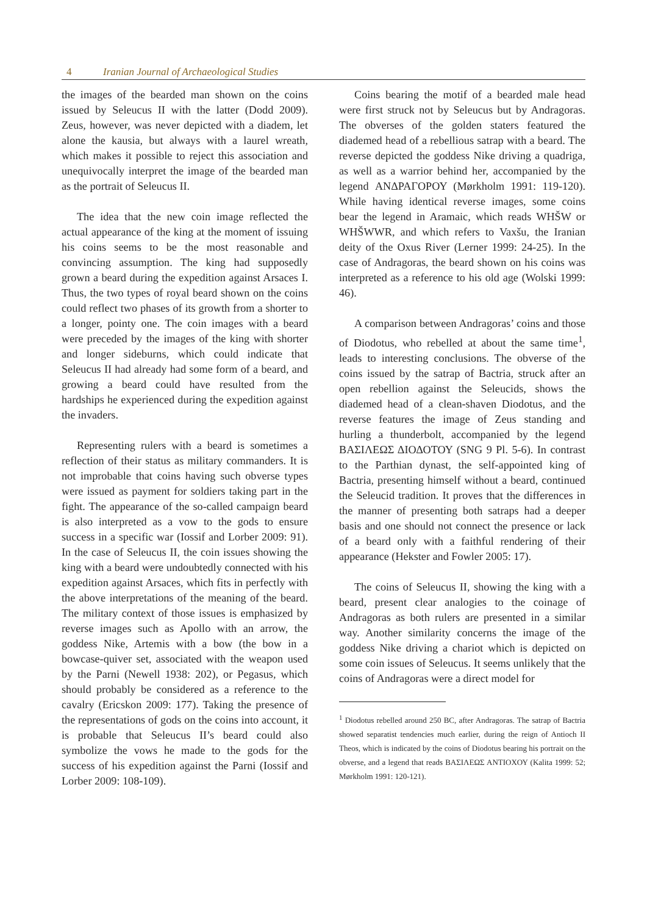4 Iranian Journal of Archaeological Studies
the images of the bearded man shown on the coins issued by Seleucus II with the latter (Dodd 2009). Zeus, however, was never depicted with a diadem, let alone the kausia, but always with a laurel wreath, which makes it possible to reject this association and unequivocally interpret the image of the bearded man as the portrait of Seleucus II.
The idea that the new coin image reflected the actual appearance of the king at the moment of issuing his coins seems to be the most reasonable and convincing assumption. The king had supposedly grown a beard during the expedition against Arsaces I. Thus, the two types of royal beard shown on the coins could reflect two phases of its growth from a shorter to a longer, pointy one. The coin images with a beard were preceded by the images of the king with shorter and longer sideburns, which could indicate that Seleucus II had already had some form of a beard, and growing a beard could have resulted from the hardships he experienced during the expedition against the invaders.
Representing rulers with a beard is sometimes a reflection of their status as military commanders. It is not improbable that coins having such obverse types were issued as payment for soldiers taking part in the fight. The appearance of the so-called campaign beard is also interpreted as a vow to the gods to ensure success in a specific war (Iossif and Lorber 2009: 91). In the case of Seleucus II, the coin issues showing the king with a beard were undoubtedly connected with his expedition against Arsaces, which fits in perfectly with the above interpretations of the meaning of the beard. The military context of those issues is emphasized by reverse images such as Apollo with an arrow, the goddess Nike, Artemis with a bow (the bow in a bowcase-quiver set, associated with the weapon used by the Parni (Newell 1938: 202), or Pegasus, which should probably be considered as a reference to the cavalry (Ericskon 2009: 177). Taking the presence of the representations of gods on the coins into account, it is probable that Seleucus II’s beard could also symbolize the vows he made to the gods for the success of his expedition against the Parni (Iossif and Lorber 2009: 108-109).
Coins bearing the motif of a bearded male head were first struck not by Seleucus but by Andragoras. The obverses of the golden staters featured the diademed head of a rebellious satrap with a beard. The reverse depicted the goddess Nike driving a quadriga, as well as a warrior behind her, accompanied by the legend ΑΝΔΡΑΓΟΡΟΥ (Mørkholm 1991: 119-120). While having identical reverse images, some coins bear the legend in Aramaic, which reads WHŠW or WHŠWWR, and which refers to Vaxšu, the Iranian deity of the Oxus River (Lerner 1999: 24-25). In the case of Andragoras, the beard shown on his coins was interpreted as a reference to his old age (Wolski 1999: 46).
A comparison between Andragoras’ coins and those of Diodotus, who rebelled at about the same time<sup>1</sup>, leads to interesting conclusions. The obverse of the coins issued by the satrap of Bactria, struck after an open rebellion against the Seleucids, shows the diademed head of a clean-shaven Diodotus, and the reverse features the image of Zeus standing and hurling a thunderbolt, accompanied by the legend ΒΑΣΙΛΕΩΣ ΔΙΟΔΟΤΟΥ (SNG 9 Pl. 5-6). In contrast to the Parthian dynast, the self-appointed king of Bactria, presenting himself without a beard, continued the Seleucid tradition. It proves that the differences in the manner of presenting both satraps had a deeper basis and one should not connect the presence or lack of a beard only with a faithful rendering of their appearance (Hekster and Fowler 2005: 17).
The coins of Seleucus II, showing the king with a beard, present clear analogies to the coinage of Andragoras as both rulers are presented in a similar way. Another similarity concerns the image of the goddess Nike driving a chariot which is depicted on some coin issues of Seleucus. It seems unlikely that the coins of Andragoras were a direct model for
<sup>1</sup> Diodotus rebelled around 250 BC, after Andragoras. The satrap of Bactria showed separatist tendencies much earlier, during the reign of Antioch II Theos, which is indicated by the coins of Diodotus bearing his portrait on the obverse, and a legend that reads ΒΑΣΙΛΕΩΣ ΑΝΤΙΟΧΟΥ (Kalita 1999: 52; Mørkholm 1991: 120-121).